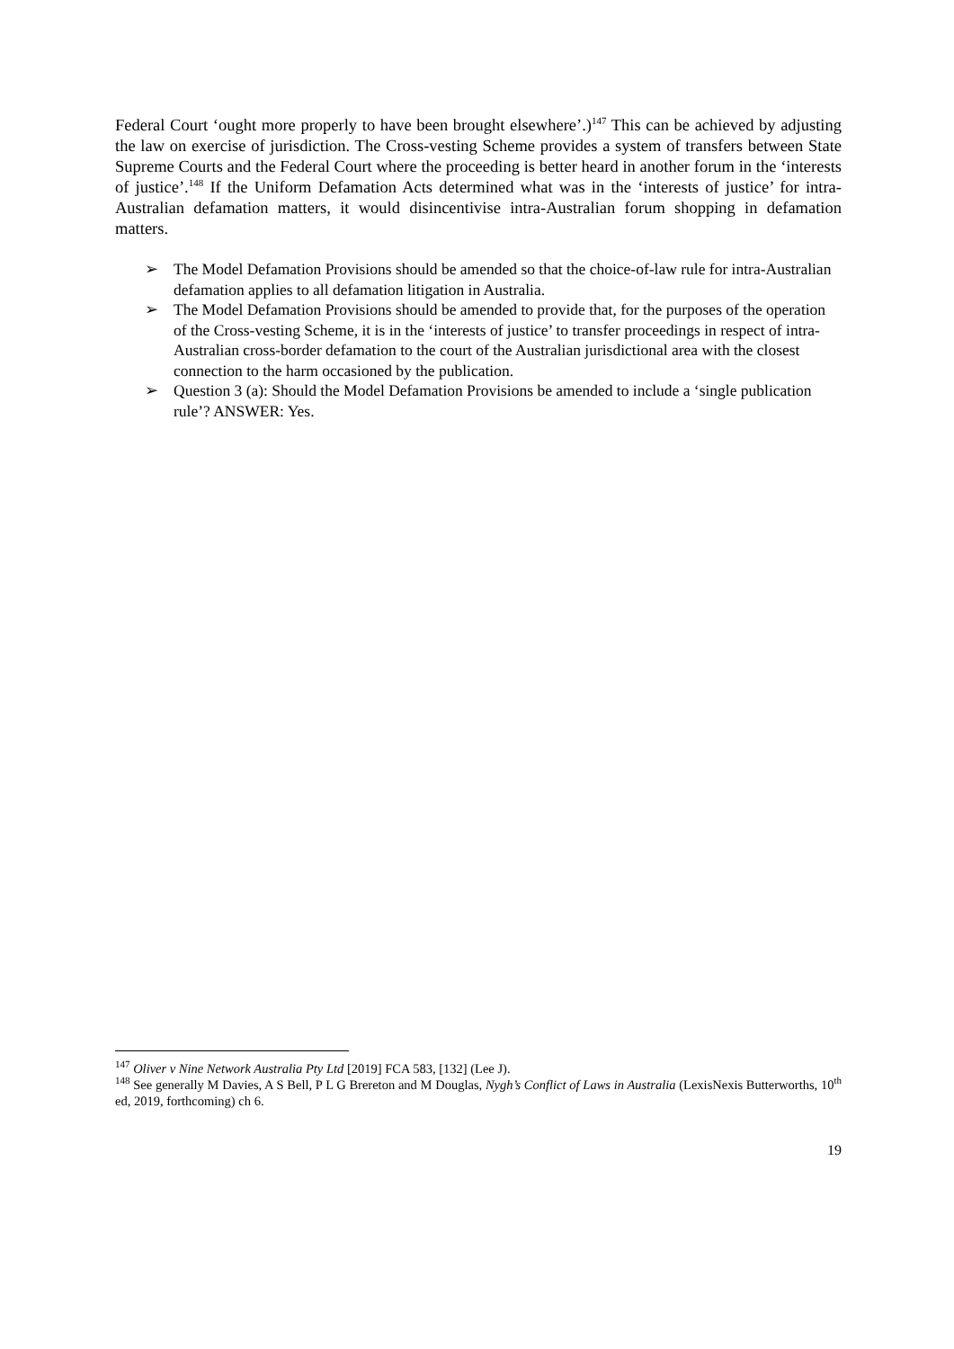Federal Court ‘ought more properly to have been brought elsewhere’.)<sup>147</sup> This can be achieved by adjusting the law on exercise of jurisdiction. The Cross-vesting Scheme provides a system of transfers between State Supreme Courts and the Federal Court where the proceeding is better heard in another forum in the ‘interests of justice’.<sup>148</sup> If the Uniform Defamation Acts determined what was in the ‘interests of justice’ for intra-Australian defamation matters, it would disincentivise intra-Australian forum shopping in defamation matters.
➢ The Model Defamation Provisions should be amended so that the choice-of-law rule for intra-Australian defamation applies to all defamation litigation in Australia.
➢ The Model Defamation Provisions should be amended to provide that, for the purposes of the operation of the Cross-vesting Scheme, it is in the ‘interests of justice’ to transfer proceedings in respect of intra-Australian cross-border defamation to the court of the Australian jurisdictional area with the closest connection to the harm occasioned by the publication.
➢ Question 3 (a): Should the Model Defamation Provisions be amended to include a ‘single publication rule’? ANSWER: Yes.
<sup>147</sup> Oliver v Nine Network Australia Pty Ltd [2019] FCA 583, [132] (Lee J).
<sup>148</sup> See generally M Davies, A S Bell, P L G Brereton and M Douglas, Nygh’s Conflict of Laws in Australia (LexisNexis Butterworths, 10<sup>th</sup> ed, 2019, forthcoming) ch 6.
19